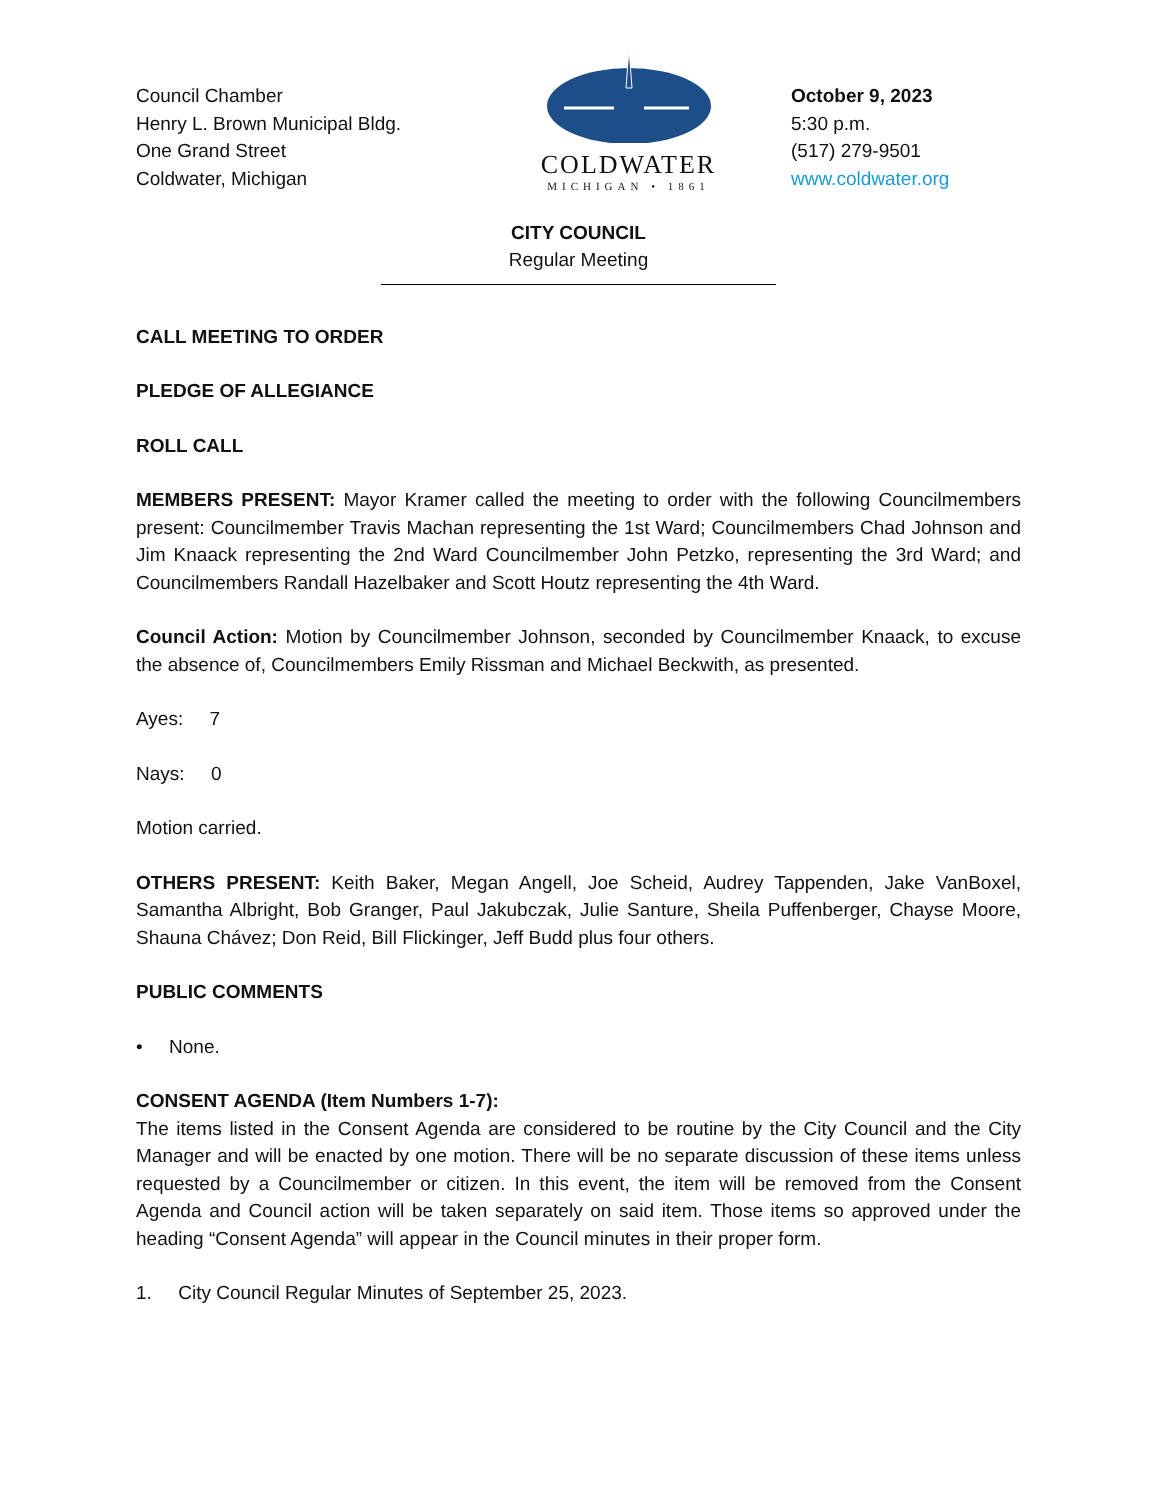Council Chamber
Henry L. Brown Municipal Bldg.
One Grand Street
Coldwater, Michigan
COLDWATER
MICHIGAN • 1861
October 9, 2023
5:30 p.m.
(517) 279-9501
www.coldwater.org
CITY COUNCIL
Regular Meeting
CALL MEETING TO ORDER
PLEDGE OF ALLEGIANCE
ROLL CALL
MEMBERS PRESENT: Mayor Kramer called the meeting to order with the following Councilmembers present: Councilmember Travis Machan representing the 1st Ward; Councilmembers Chad Johnson and Jim Knaack representing the 2nd Ward Councilmember John Petzko, representing the 3rd Ward; and Councilmembers Randall Hazelbaker and Scott Houtz representing the 4th Ward.
Council Action: Motion by Councilmember Johnson, seconded by Councilmember Knaack, to excuse the absence of, Councilmembers Emily Rissman and Michael Beckwith, as presented.
Ayes: 7
Nays: 0
Motion carried.
OTHERS PRESENT: Keith Baker, Megan Angell, Joe Scheid, Audrey Tappenden, Jake VanBoxel, Samantha Albright, Bob Granger, Paul Jakubczak, Julie Santure, Sheila Puffenberger, Chayse Moore, Shauna Chávez; Don Reid, Bill Flickinger, Jeff Budd plus four others.
PUBLIC COMMENTS
• None.
CONSENT AGENDA (Item Numbers 1-7):
The items listed in the Consent Agenda are considered to be routine by the City Council and the City Manager and will be enacted by one motion. There will be no separate discussion of these items unless requested by a Councilmember or citizen. In this event, the item will be removed from the Consent Agenda and Council action will be taken separately on said item. Those items so approved under the heading “Consent Agenda” will appear in the Council minutes in their proper form.
1. City Council Regular Minutes of September 25, 2023.